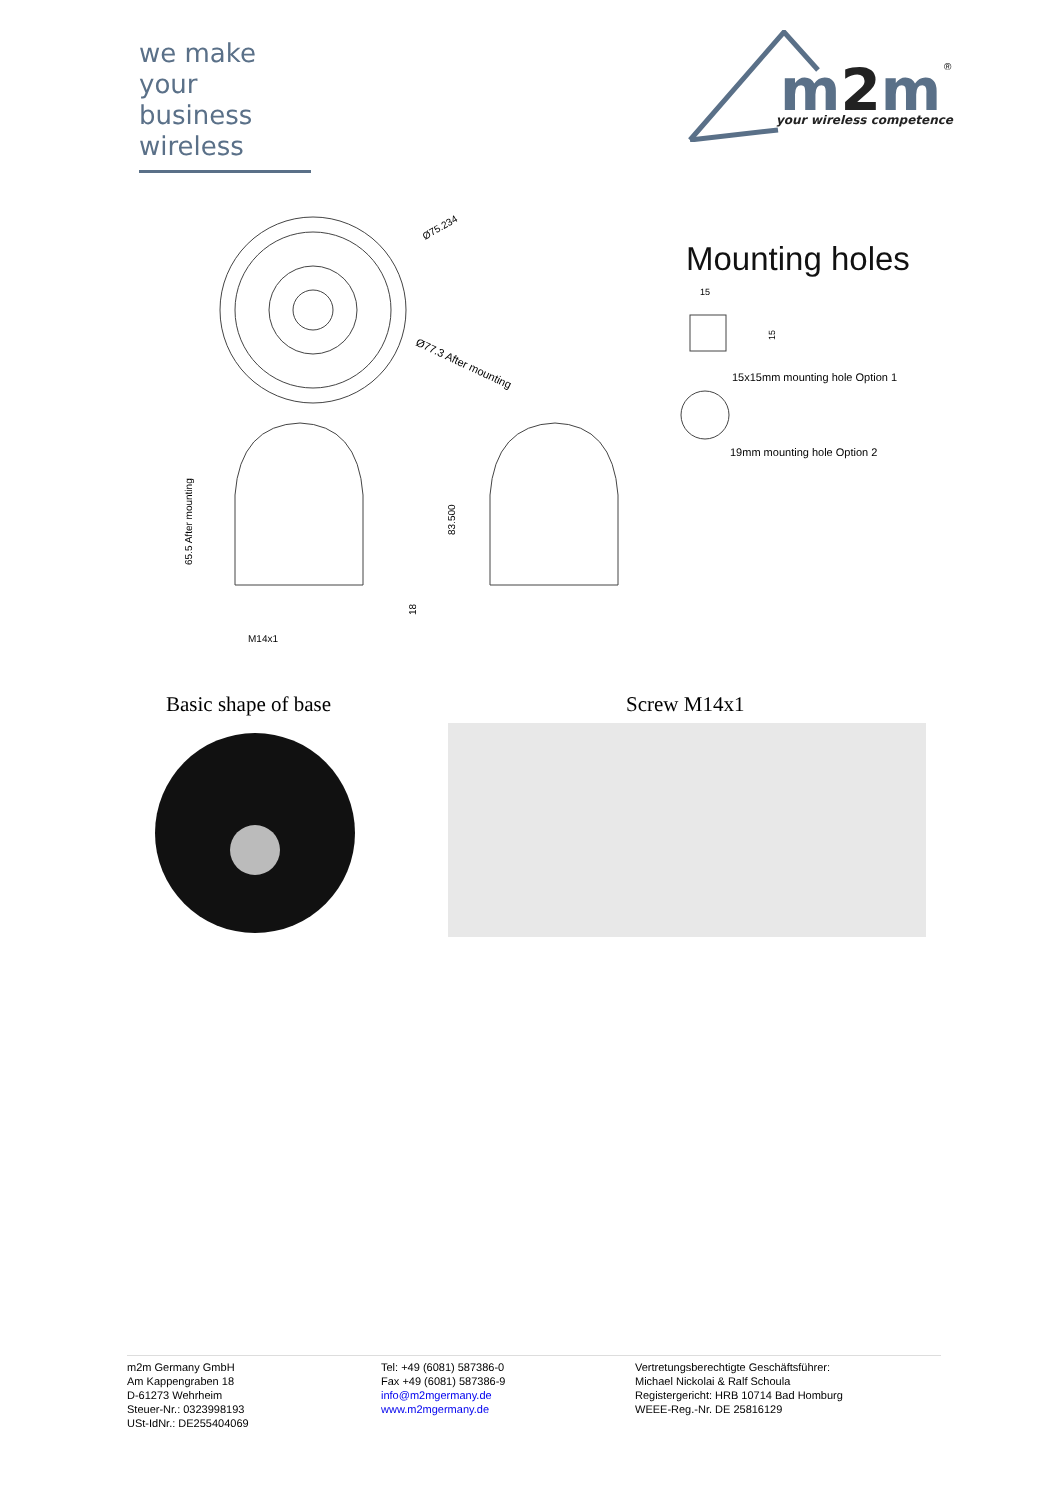we make
your business
wireless
m2m
your wireless competence
®
Ø75.234
Ø77.3 After mounting
65.5 After mounting
83.500
18
M14x1
Mounting holes
15
15
15x15mm mounting hole Option 1
19mm mounting hole Option 2
Basic shape of base Screw M14x1
m2m Germany GmbH
Am Kappengraben 18
D-61273 Wehrheim
Steuer-Nr.: 0323998193
USt-IdNr.: DE255404069
Tel: +49 (6081) 587386-0
Fax +49 (6081) 587386-9
info@m2mgermany.de
www.m2mgermany.de
Vertretungsberechtigte Geschäftsführer:
Michael Nickolai & Ralf Schoula
Registergericht: HRB 10714 Bad Homburg
WEEE-Reg.-Nr. DE 25816129